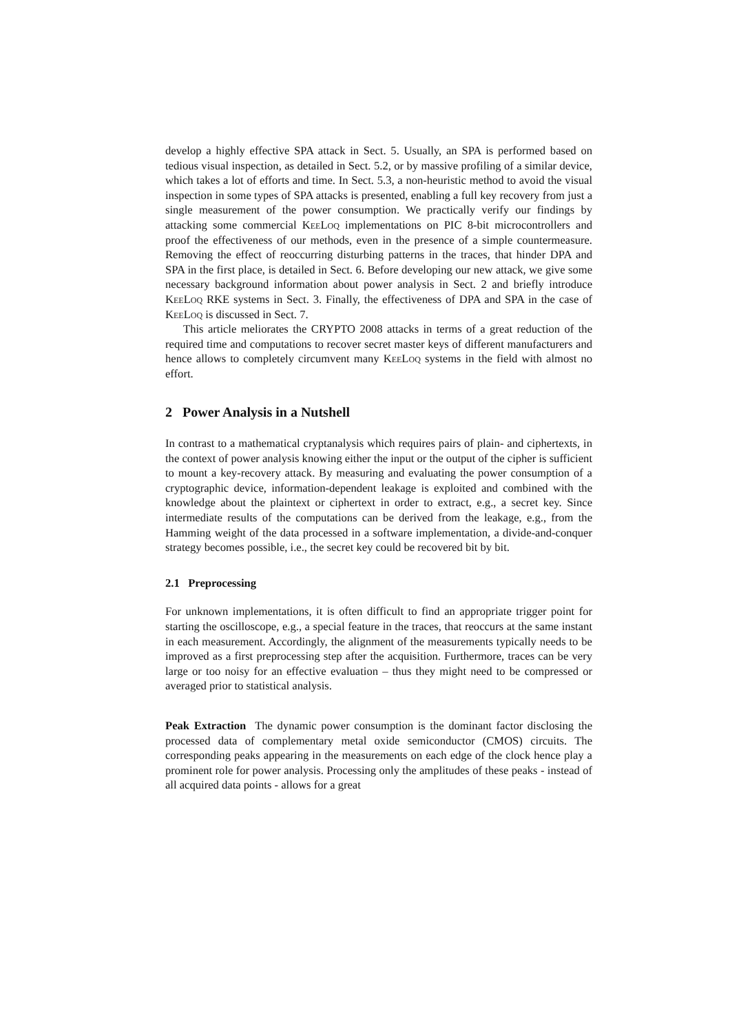develop a highly effective SPA attack in Sect. 5. Usually, an SPA is performed based on tedious visual inspection, as detailed in Sect. 5.2, or by massive profiling of a similar device, which takes a lot of efforts and time. In Sect. 5.3, a non-heuristic method to avoid the visual inspection in some types of SPA attacks is presented, enabling a full key recovery from just a single measurement of the power consumption. We practically verify our findings by attacking some commercial KeeLoq implementations on PIC 8-bit microcontrollers and proof the effectiveness of our methods, even in the presence of a simple countermeasure. Removing the effect of reoccurring disturbing patterns in the traces, that hinder DPA and SPA in the first place, is detailed in Sect. 6. Before developing our new attack, we give some necessary background information about power analysis in Sect. 2 and briefly introduce KeeLoq RKE systems in Sect. 3. Finally, the effectiveness of DPA and SPA in the case of KeeLoq is discussed in Sect. 7.
This article meliorates the CRYPTO 2008 attacks in terms of a great reduction of the required time and computations to recover secret master keys of different manufacturers and hence allows to completely circumvent many KeeLoq systems in the field with almost no effort.
2 Power Analysis in a Nutshell
In contrast to a mathematical cryptanalysis which requires pairs of plain- and ciphertexts, in the context of power analysis knowing either the input or the output of the cipher is sufficient to mount a key-recovery attack. By measuring and evaluating the power consumption of a cryptographic device, information-dependent leakage is exploited and combined with the knowledge about the plaintext or ciphertext in order to extract, e.g., a secret key. Since intermediate results of the computations can be derived from the leakage, e.g., from the Hamming weight of the data processed in a software implementation, a divide-and-conquer strategy becomes possible, i.e., the secret key could be recovered bit by bit.
2.1 Preprocessing
For unknown implementations, it is often difficult to find an appropriate trigger point for starting the oscilloscope, e.g., a special feature in the traces, that reoccurs at the same instant in each measurement. Accordingly, the alignment of the measurements typically needs to be improved as a first preprocessing step after the acquisition. Furthermore, traces can be very large or too noisy for an effective evaluation – thus they might need to be compressed or averaged prior to statistical analysis.
Peak Extraction The dynamic power consumption is the dominant factor disclosing the processed data of complementary metal oxide semiconductor (CMOS) circuits. The corresponding peaks appearing in the measurements on each edge of the clock hence play a prominent role for power analysis. Processing only the amplitudes of these peaks - instead of all acquired data points - allows for a great